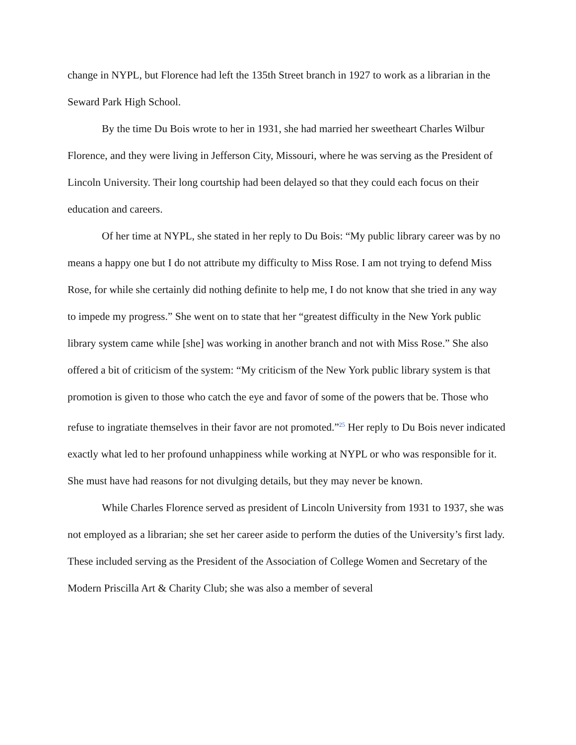change in NYPL, but Florence had left the 135th Street branch in 1927 to work as a librarian in the Seward Park High School.
By the time Du Bois wrote to her in 1931, she had married her sweetheart Charles Wilbur Florence, and they were living in Jefferson City, Missouri, where he was serving as the President of Lincoln University. Their long courtship had been delayed so that they could each focus on their education and careers.
Of her time at NYPL, she stated in her reply to Du Bois: “My public library career was by no means a happy one but I do not attribute my difficulty to Miss Rose. I am not trying to defend Miss Rose, for while she certainly did nothing definite to help me, I do not know that she tried in any way to impede my progress.” She went on to state that her “greatest difficulty in the New York public library system came while [she] was working in another branch and not with Miss Rose.” She also offered a bit of criticism of the system: “My criticism of the New York public library system is that promotion is given to those who catch the eye and favor of some of the powers that be. Those who refuse to ingratiate themselves in their favor are not promoted.”<sup>25</sup> Her reply to Du Bois never indicated exactly what led to her profound unhappiness while working at NYPL or who was responsible for it. She must have had reasons for not divulging details, but they may never be known.
While Charles Florence served as president of Lincoln University from 1931 to 1937, she was not employed as a librarian; she set her career aside to perform the duties of the University’s first lady. These included serving as the President of the Association of College Women and Secretary of the Modern Priscilla Art & Charity Club; she was also a member of several